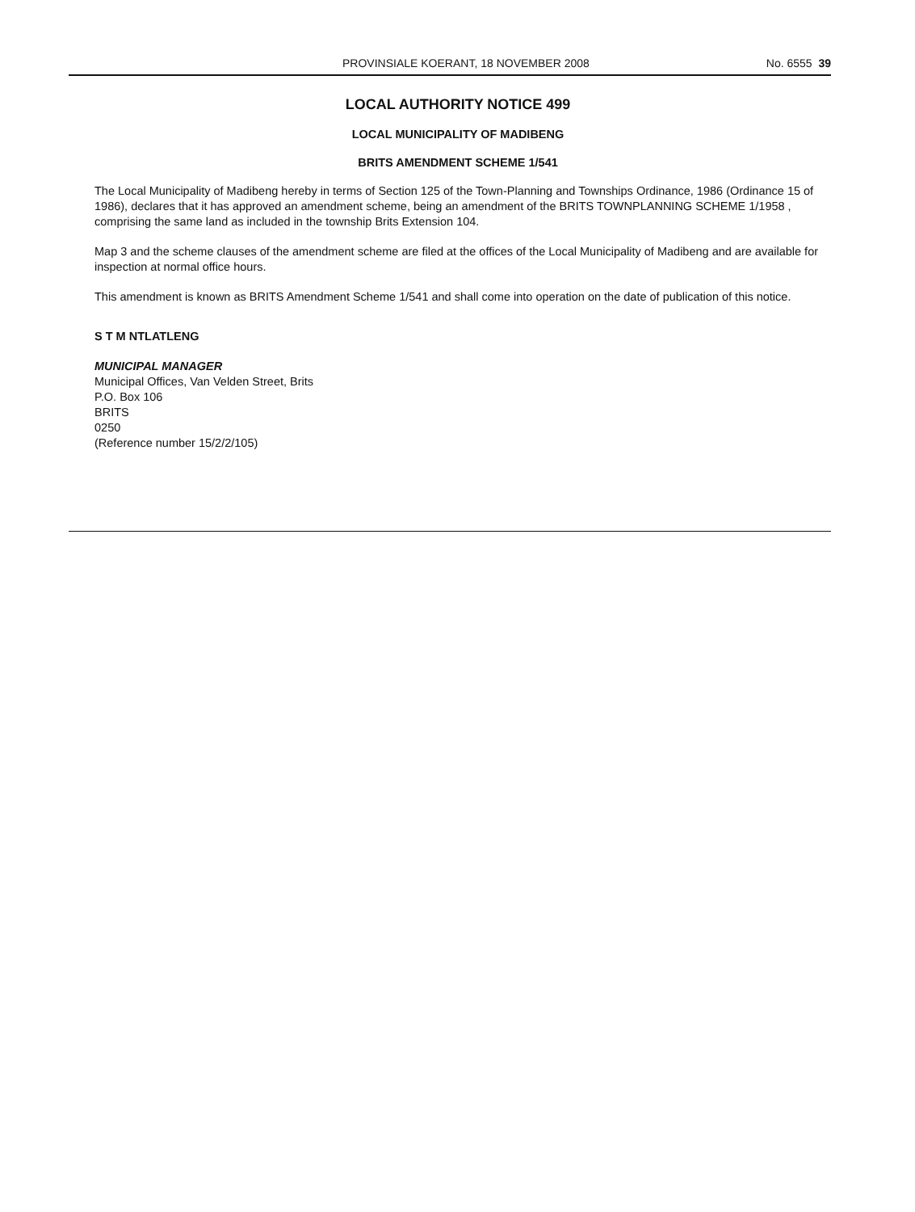PROVINSIALE KOERANT, 18 NOVEMBER 2008 No. 6555 39
LOCAL AUTHORITY NOTICE 499
LOCAL MUNICIPALITY OF MADIBENG
BRITS AMENDMENT SCHEME 1/541
The Local Municipality of Madibeng hereby in terms of Section 125 of the Town-Planning and Townships Ordinance, 1986 (Ordinance 15 of 1986), declares that it has approved an amendment scheme, being an amendment of the BRITS TOWNPLANNING SCHEME 1/1958 , comprising the same land as included in the township Brits Extension 104.
Map 3 and the scheme clauses of the amendment scheme are filed at the offices of the Local Municipality of Madibeng and are available for inspection at normal office hours.
This amendment is known as BRITS Amendment Scheme 1/541 and shall come into operation on the date of publication of this notice.
S T M NTLATLENG
MUNICIPAL MANAGER
Municipal Offices, Van Velden Street, Brits
P.O. Box 106
BRITS
0250
(Reference number 15/2/2/105)